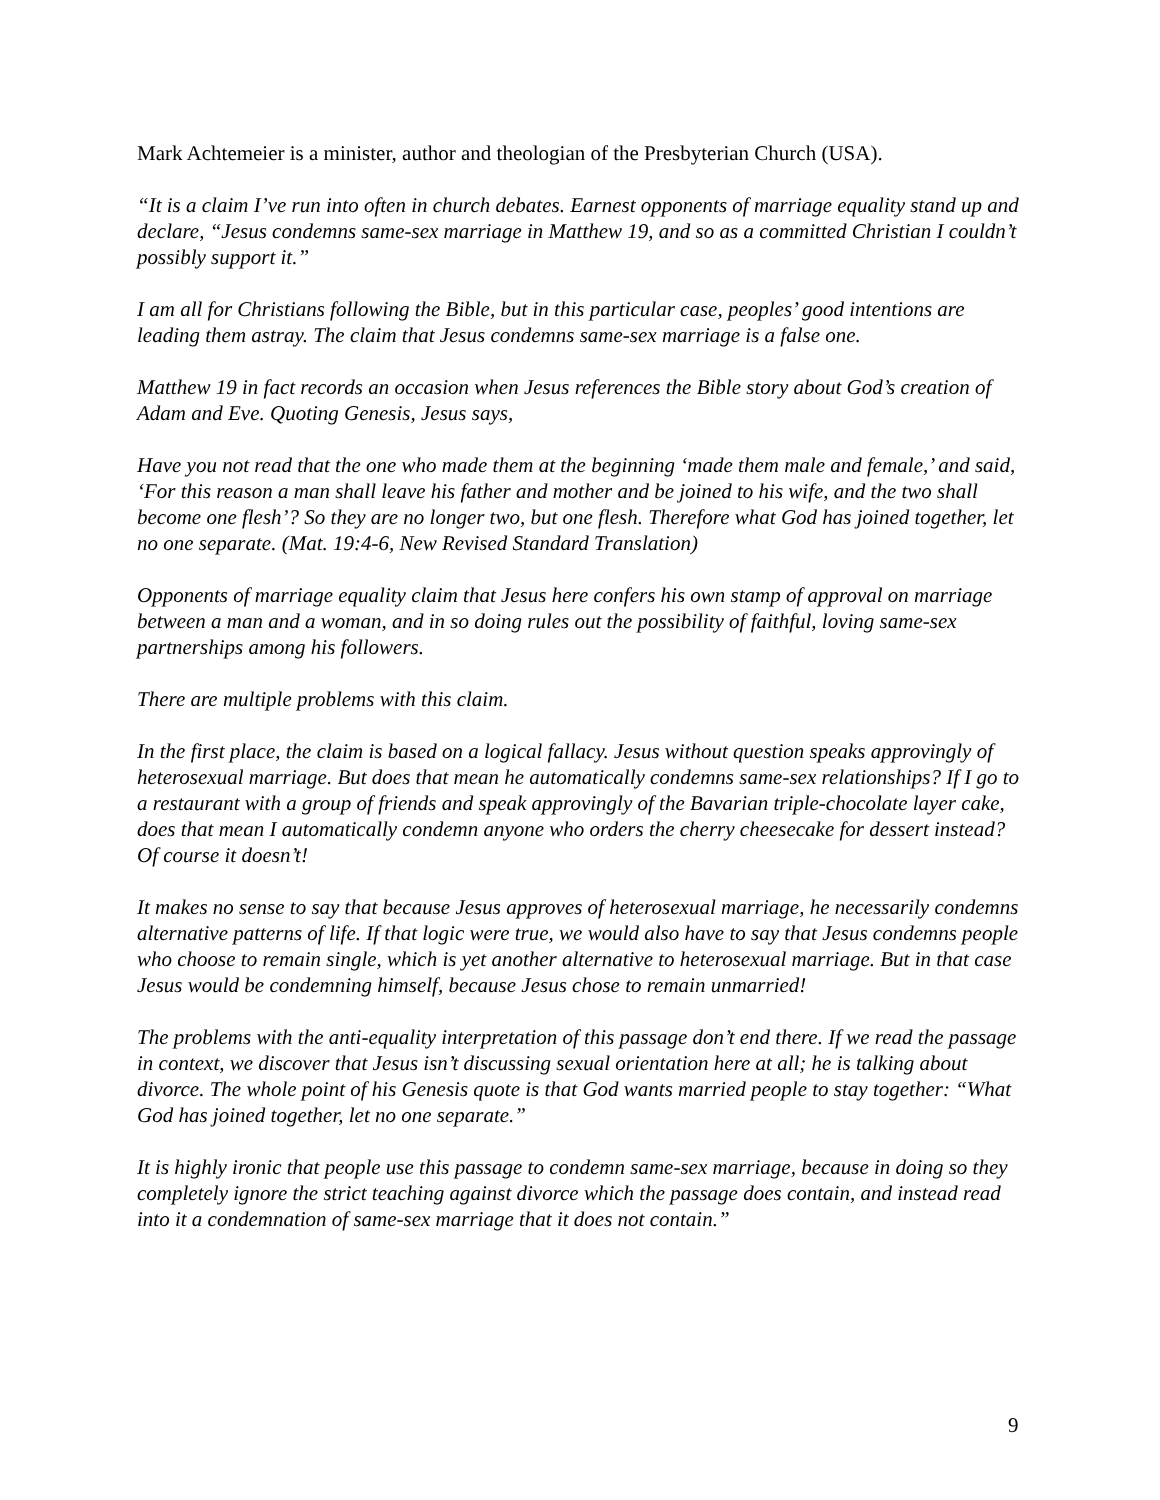Mark Achtemeier is a minister, author and theologian of the Presbyterian Church (USA).
“It is a claim I’ve run into often in church debates. Earnest opponents of marriage equality stand up and declare, “Jesus condemns same-sex marriage in Matthew 19, and so as a committed Christian I couldn’t possibly support it.”
I am all for Christians following the Bible, but in this particular case, peoples’ good intentions are leading them astray. The claim that Jesus condemns same-sex marriage is a false one.
Matthew 19 in fact records an occasion when Jesus references the Bible story about God’s creation of Adam and Eve. Quoting Genesis, Jesus says,
Have you not read that the one who made them at the beginning ‘made them male and female,’ and said, ‘For this reason a man shall leave his father and mother and be joined to his wife, and the two shall become one flesh’? So they are no longer two, but one flesh. Therefore what God has joined together, let no one separate. (Mat. 19:4-6, New Revised Standard Translation)
Opponents of marriage equality claim that Jesus here confers his own stamp of approval on marriage between a man and a woman, and in so doing rules out the possibility of faithful, loving same-sex partnerships among his followers.
There are multiple problems with this claim.
In the first place, the claim is based on a logical fallacy. Jesus without question speaks approvingly of heterosexual marriage. But does that mean he automatically condemns same-sex relationships? If I go to a restaurant with a group of friends and speak approvingly of the Bavarian triple-chocolate layer cake, does that mean I automatically condemn anyone who orders the cherry cheesecake for dessert instead? Of course it doesn’t!
It makes no sense to say that because Jesus approves of heterosexual marriage, he necessarily condemns alternative patterns of life. If that logic were true, we would also have to say that Jesus condemns people who choose to remain single, which is yet another alternative to heterosexual marriage. But in that case Jesus would be condemning himself, because Jesus chose to remain unmarried!
The problems with the anti-equality interpretation of this passage don’t end there. If we read the passage in context, we discover that Jesus isn’t discussing sexual orientation here at all; he is talking about divorce. The whole point of his Genesis quote is that God wants married people to stay together: “What God has joined together, let no one separate.”
It is highly ironic that people use this passage to condemn same-sex marriage, because in doing so they completely ignore the strict teaching against divorce which the passage does contain, and instead read into it a condemnation of same-sex marriage that it does not contain.”
9